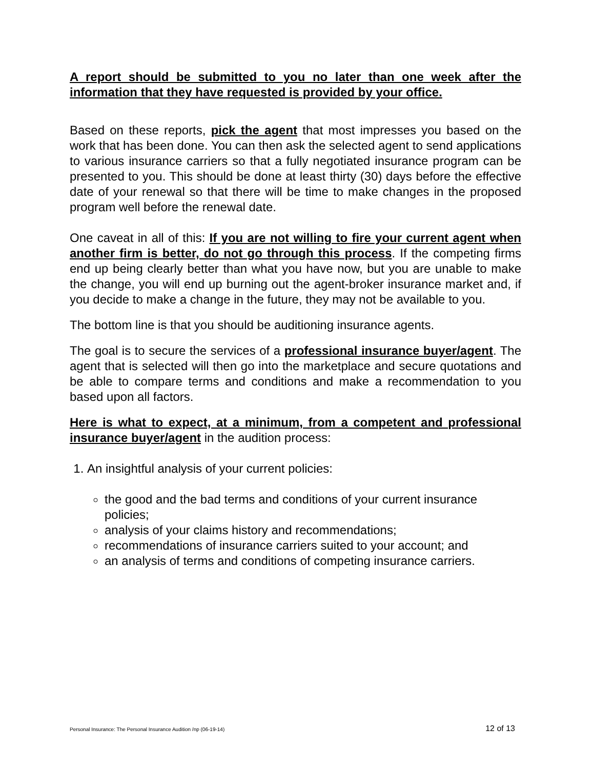A report should be submitted to you no later than one week after the information that they have requested is provided by your office.
Based on these reports, pick the agent that most impresses you based on the work that has been done. You can then ask the selected agent to send applications to various insurance carriers so that a fully negotiated insurance program can be presented to you. This should be done at least thirty (30) days before the effective date of your renewal so that there will be time to make changes in the proposed program well before the renewal date.
One caveat in all of this: If you are not willing to fire your current agent when another firm is better, do not go through this process. If the competing firms end up being clearly better than what you have now, but you are unable to make the change, you will end up burning out the agent-broker insurance market and, if you decide to make a change in the future, they may not be available to you.
The bottom line is that you should be auditioning insurance agents.
The goal is to secure the services of a professional insurance buyer/agent. The agent that is selected will then go into the marketplace and secure quotations and be able to compare terms and conditions and make a recommendation to you based upon all factors.
Here is what to expect, at a minimum, from a competent and professional insurance buyer/agent in the audition process:
1. An insightful analysis of your current policies:
the good and the bad terms and conditions of your current insurance policies;
analysis of your claims history and recommendations;
recommendations of insurance carriers suited to your account; and
an analysis of terms and conditions of competing insurance carriers.
Personal Insurance: The Personal Insurance Audition /np (06-19-14) 12 of 13